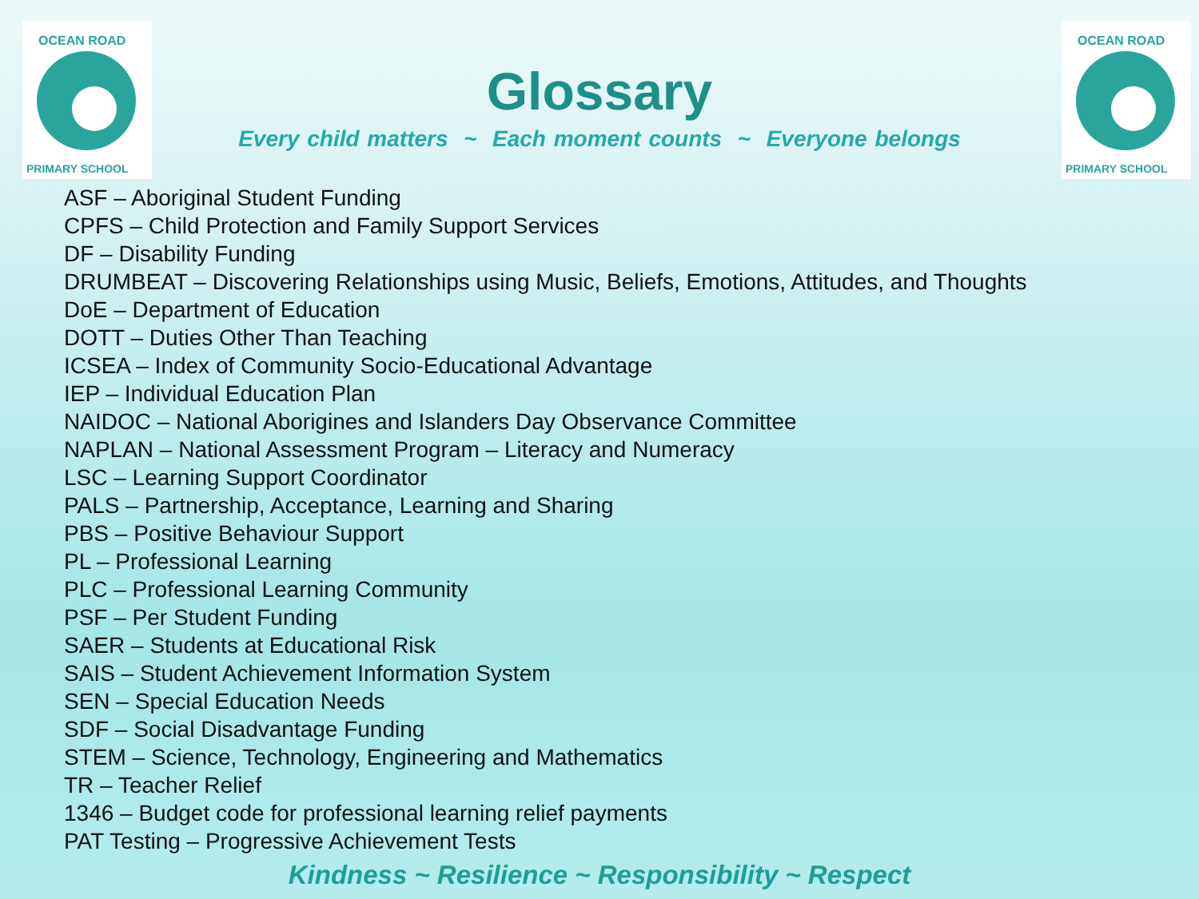OCEAN ROAD
PRIMARY SCHOOL
OCEAN ROAD
PRIMARY SCHOOL
Glossary
Every child matters ~ Each moment counts ~ Everyone belongs
ASF – Aboriginal Student Funding
CPFS – Child Protection and Family Support Services
DF – Disability Funding
DRUMBEAT – Discovering Relationships using Music, Beliefs, Emotions, Attitudes, and Thoughts
DoE – Department of Education
DOTT – Duties Other Than Teaching
ICSEA – Index of Community Socio-Educational Advantage
IEP – Individual Education Plan
NAIDOC – National Aborigines and Islanders Day Observance Committee
NAPLAN – National Assessment Program – Literacy and Numeracy
LSC – Learning Support Coordinator
PALS – Partnership, Acceptance, Learning and Sharing
PBS – Positive Behaviour Support
PL – Professional Learning
PLC – Professional Learning Community
PSF – Per Student Funding
SAER – Students at Educational Risk
SAIS – Student Achievement Information System
SEN – Special Education Needs
SDF – Social Disadvantage Funding
STEM – Science, Technology, Engineering and Mathematics
TR – Teacher Relief
1346 – Budget code for professional learning relief payments
PAT Testing – Progressive Achievement Tests
Kindness ~ Resilience ~ Responsibility ~ Respect